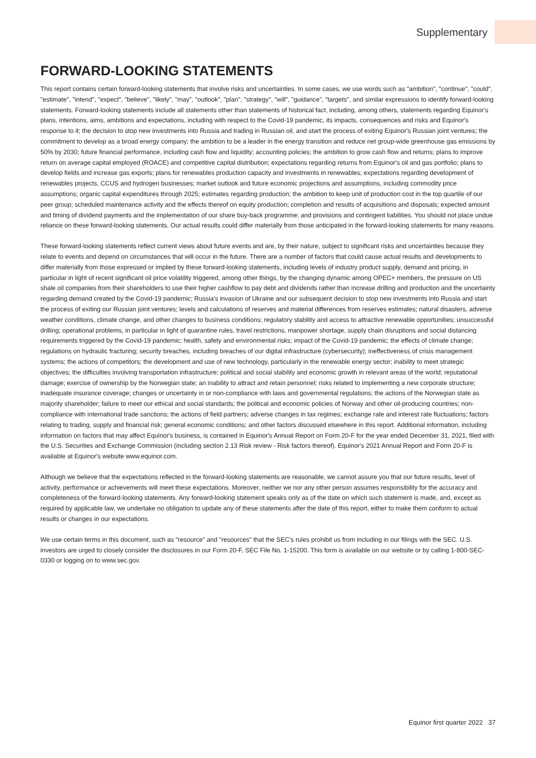Supplementary
FORWARD-LOOKING STATEMENTS
This report contains certain forward-looking statements that involve risks and uncertainties. In some cases, we use words such as "ambition", "continue", "could", "estimate", "intend", "expect", "believe", "likely", "may", "outlook", "plan", "strategy", "will", "guidance", "targets", and similar expressions to identify forward-looking statements. Forward-looking statements include all statements other than statements of historical fact, including, among others, statements regarding Equinor's plans, intentions, aims, ambitions and expectations, including with respect to the Covid-19 pandemic, its impacts, consequences and risks and Equinor's response to it; the decision to stop new investments into Russia and trading in Russian oil, and start the process of exiting Equinor's Russian joint ventures; the commitment to develop as a broad energy company; the ambition to be a leader in the energy transition and reduce net group-wide greenhouse gas emissions by 50% by 2030; future financial performance, including cash flow and liquidity; accounting policies; the ambition to grow cash flow and returns; plans to improve return on average capital employed (ROACE) and competitive capital distribution; expectations regarding returns from Equinor's oil and gas portfolio; plans to develop fields and increase gas exports; plans for renewables production capacity and investments in renewables; expectations regarding development of renewables projects, CCUS and hydrogen businesses; market outlook and future economic projections and assumptions, including commodity price assumptions; organic capital expenditures through 2025; estimates regarding production; the ambition to keep unit of production cost in the top quartile of our peer group; scheduled maintenance activity and the effects thereof on equity production; completion and results of acquisitions and disposals; expected amount and timing of dividend payments and the implementation of our share buy-back programme; and provisions and contingent liabilities. You should not place undue reliance on these forward-looking statements. Our actual results could differ materially from those anticipated in the forward-looking statements for many reasons.
These forward-looking statements reflect current views about future events and are, by their nature, subject to significant risks and uncertainties because they relate to events and depend on circumstances that will occur in the future. There are a number of factors that could cause actual results and developments to differ materially from those expressed or implied by these forward-looking statements, including levels of industry product supply, demand and pricing, in particular in light of recent significant oil price volatility triggered, among other things, by the changing dynamic among OPEC+ members, the pressure on US shale oil companies from their shareholders to use their higher cashflow to pay debt and dividends rather than increase drilling and production and the uncertainty regarding demand created by the Covid-19 pandemic; Russia's invasion of Ukraine and our subsequent decision to stop new investments into Russia and start the process of exiting our Russian joint ventures; levels and calculations of reserves and material differences from reserves estimates; natural disasters, adverse weather conditions, climate change, and other changes to business conditions; regulatory stability and access to attractive renewable opportunities; unsuccessful drilling; operational problems, in particular in light of quarantine rules, travel restrictions, manpower shortage, supply chain disruptions and social distancing requirements triggered by the Covid-19 pandemic; health, safety and environmental risks; impact of the Covid-19 pandemic; the effects of climate change; regulations on hydraulic fracturing; security breaches, including breaches of our digital infrastructure (cybersecurity); ineffectiveness of crisis management systems; the actions of competitors; the development and use of new technology, particularly in the renewable energy sector; inability to meet strategic objectives; the difficulties involving transportation infrastructure; political and social stability and economic growth in relevant areas of the world; reputational damage; exercise of ownership by the Norwegian state; an inability to attract and retain personnel; risks related to implementing a new corporate structure; inadequate insurance coverage; changes or uncertainty in or non-compliance with laws and governmental regulations; the actions of the Norwegian state as majority shareholder; failure to meet our ethical and social standards; the political and economic policies of Norway and other oil-producing countries; non-compliance with international trade sanctions; the actions of field partners; adverse changes in tax regimes; exchange rate and interest rate fluctuations; factors relating to trading, supply and financial risk; general economic conditions; and other factors discussed elsewhere in this report. Additional information, including information on factors that may affect Equinor's business, is contained in Equinor's Annual Report on Form 20-F for the year ended December 31, 2021, filed with the U.S. Securities and Exchange Commission (including section 2.13 Risk review - Risk factors thereof). Equinor's 2021 Annual Report and Form 20-F is available at Equinor's website www.equinor.com.
Although we believe that the expectations reflected in the forward-looking statements are reasonable, we cannot assure you that our future results, level of activity, performance or achievements will meet these expectations. Moreover, neither we nor any other person assumes responsibility for the accuracy and completeness of the forward-looking statements. Any forward-looking statement speaks only as of the date on which such statement is made, and, except as required by applicable law, we undertake no obligation to update any of these statements after the date of this report, either to make them conform to actual results or changes in our expectations.
We use certain terms in this document, such as "resource" and "resources" that the SEC's rules prohibit us from including in our filings with the SEC. U.S. investors are urged to closely consider the disclosures in our Form 20-F, SEC File No. 1-15200. This form is available on our website or by calling 1-800-SEC-0330 or logging on to www.sec.gov.
Equinor first quarter 2022 37